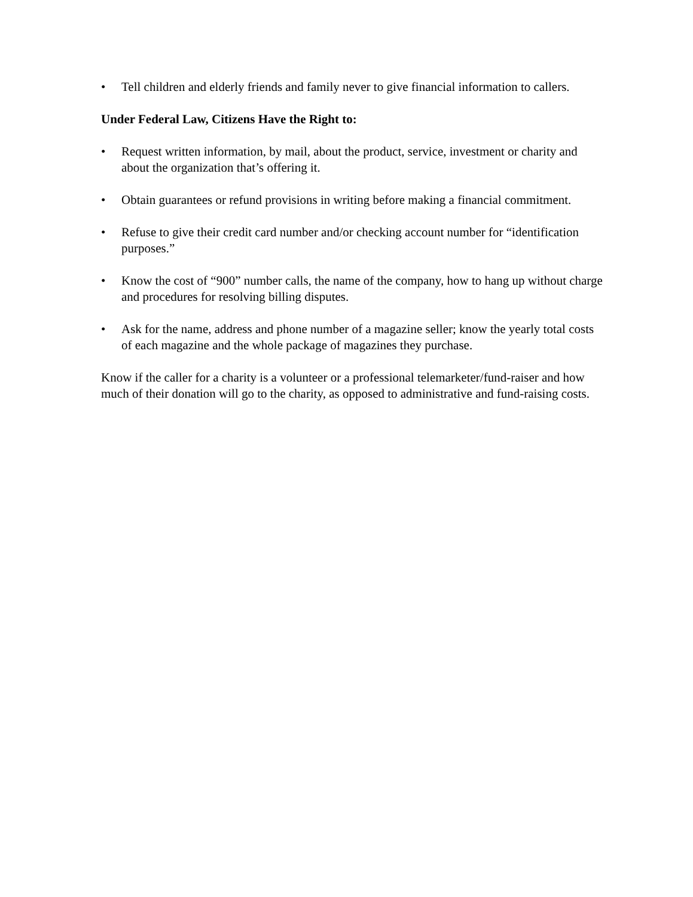• Tell children and elderly friends and family never to give financial information to callers.
Under Federal Law, Citizens Have the Right to:
• Request written information, by mail, about the product, service, investment or charity and about the organization that’s offering it.
• Obtain guarantees or refund provisions in writing before making a financial commitment.
• Refuse to give their credit card number and/or checking account number for “identification purposes.”
• Know the cost of “900” number calls, the name of the company, how to hang up without charge and procedures for resolving billing disputes.
• Ask for the name, address and phone number of a magazine seller; know the yearly total costs of each magazine and the whole package of magazines they purchase.
Know if the caller for a charity is a volunteer or a professional telemarketer/fund-raiser and how much of their donation will go to the charity, as opposed to administrative and fund-raising costs.